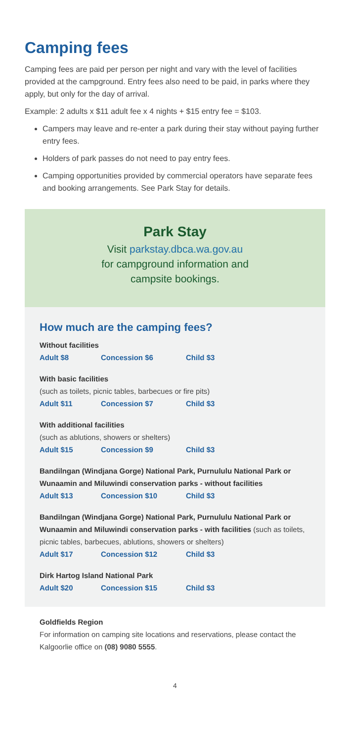Camping fees
Camping fees are paid per person per night and vary with the level of facilities provided at the campground. Entry fees also need to be paid, in parks where they apply, but only for the day of arrival.
Example: 2 adults x $11 adult fee x 4 nights + $15 entry fee = $103.
Campers may leave and re-enter a park during their stay without paying further entry fees.
Holders of park passes do not need to pay entry fees.
Camping opportunities provided by commercial operators have separate fees and booking arrangements. See Park Stay for details.
Park Stay
Visit parkstay.dbca.wa.gov.au
for campground information and
campsite bookings.
How much are the camping fees?
Without facilities
Adult $8 Concession $6 Child $3
With basic facilities
(such as toilets, picnic tables, barbecues or fire pits)
Adult $11 Concession $7 Child $3
With additional facilities
(such as ablutions, showers or shelters)
Adult $15 Concession $9 Child $3
Bandilngan (Windjana Gorge) National Park, Purnululu National Park or Wunaamin and Miluwindi conservation parks - without facilities
Adult $13 Concession $10 Child $3
Bandilngan (Windjana Gorge) National Park, Purnululu National Park or Wunaamin and Miluwindi conservation parks - with facilities (such as toilets, picnic tables, barbecues, ablutions, showers or shelters)
Adult $17 Concession $12 Child $3
Dirk Hartog Island National Park
Adult $20 Concession $15 Child $3
Goldfields Region
For information on camping site locations and reservations, please contact the Kalgoorlie office on (08) 9080 5555.
4